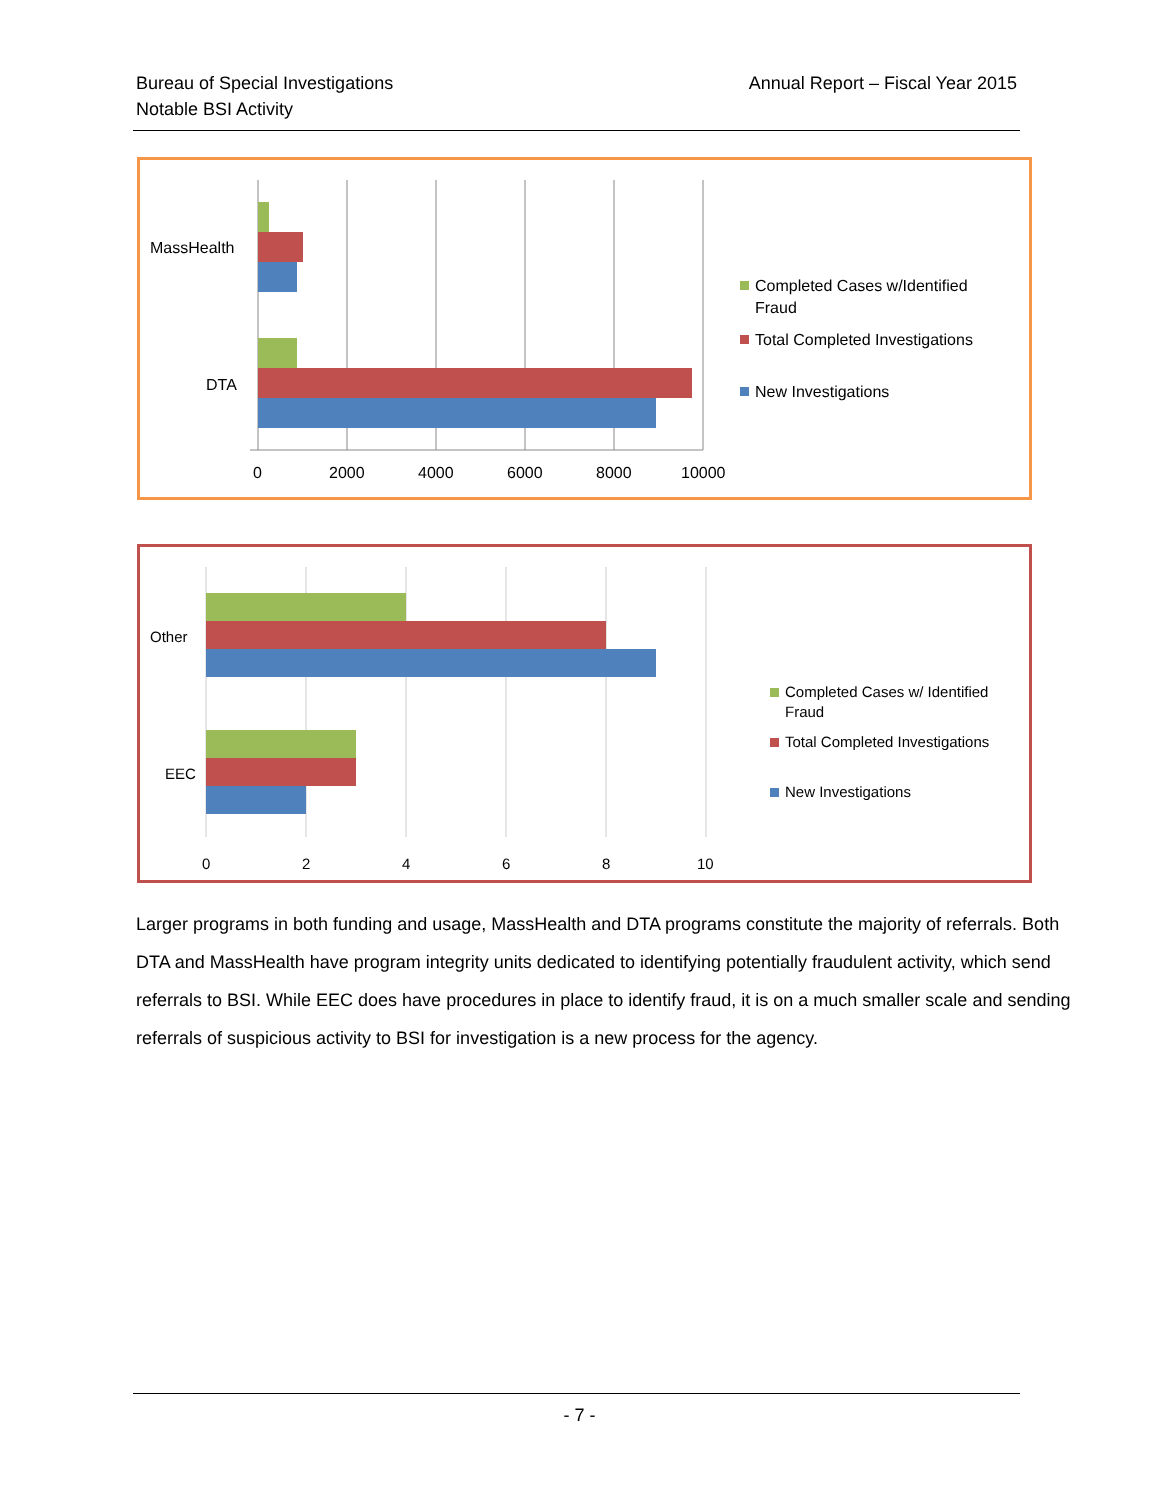Bureau of Special Investigations
Notable BSI Activity
Annual Report – Fiscal Year 2015
MassHealth
DTA
0
2000
4000
6000
8000
10000
Completed Cases w/Identified
Fraud
Total Completed Investigations
New Investigations
Other
EEC
0
2
4
6
8
10
Completed Cases w/ Identified
Fraud
Total Completed Investigations
New Investigations
Larger programs in both funding and usage, MassHealth and DTA programs constitute the majority of referrals. Both DTA and MassHealth have program integrity units dedicated to identifying potentially fraudulent activity, which send referrals to BSI. While EEC does have procedures in place to identify fraud, it is on a much smaller scale and sending referrals of suspicious activity to BSI for investigation is a new process for the agency.
- 7 -